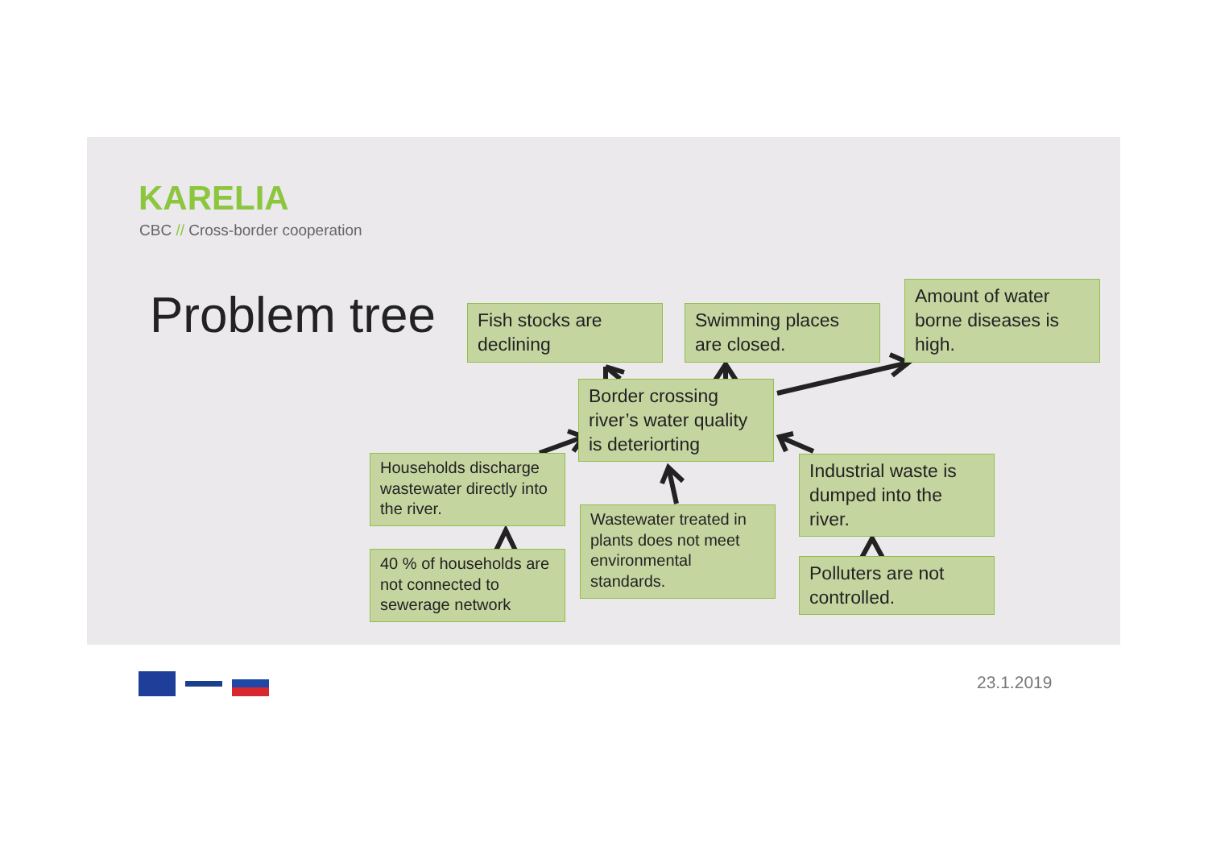KARELIA
CBC // Cross-border cooperation
Problem tree
Fish stocks are declining
Swimming places are closed.
Amount of water borne diseases is high.
Border crossing river’s water quality is deteriorting
Households discharge wastewater directly into the river.
Wastewater treated in plants does not meet environmental standards.
Industrial waste is dumped into the river.
40 % of households are not connected to sewerage network
Polluters are not controlled.
23.1.2019